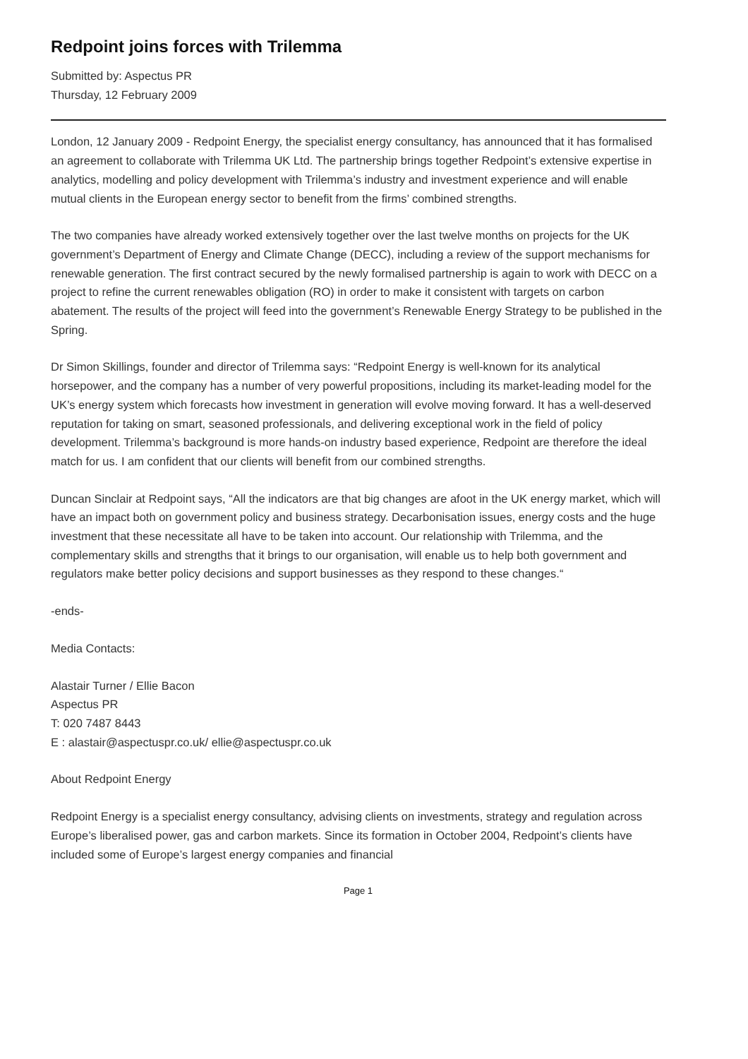Redpoint joins forces with Trilemma
Submitted by: Aspectus PR
Thursday, 12 February 2009
London, 12 January 2009 - Redpoint Energy, the specialist energy consultancy, has announced that it has formalised an agreement to collaborate with Trilemma UK Ltd. The partnership brings together Redpoint’s extensive expertise in analytics, modelling and policy development with Trilemma’s industry and investment experience and will enable mutual clients in the European energy sector to benefit from the firms’ combined strengths.
The two companies have already worked extensively together over the last twelve months on projects for the UK government’s Department of Energy and Climate Change (DECC), including a review of the support mechanisms for renewable generation. The first contract secured by the newly formalised partnership is again to work with DECC on a project to refine the current renewables obligation (RO) in order to make it consistent with targets on carbon abatement. The results of the project will feed into the government’s Renewable Energy Strategy to be published in the Spring.
Dr Simon Skillings, founder and director of Trilemma says: “Redpoint Energy is well-known for its analytical horsepower, and the company has a number of very powerful propositions, including its market-leading model for the UK’s energy system which forecasts how investment in generation will evolve moving forward. It has a well-deserved reputation for taking on smart, seasoned professionals, and delivering exceptional work in the field of policy development. Trilemma’s background is more hands-on industry based experience, Redpoint are therefore the ideal match for us. I am confident that our clients will benefit from our combined strengths.
Duncan Sinclair at Redpoint says, “All the indicators are that big changes are afoot in the UK energy market, which will have an impact both on government policy and business strategy. Decarbonisation issues, energy costs and the huge investment that these necessitate all have to be taken into account. Our relationship with Trilemma, and the complementary skills and strengths that it brings to our organisation, will enable us to help both government and regulators make better policy decisions and support businesses as they respond to these changes.“
-ends-
Media Contacts:
Alastair Turner / Ellie Bacon
Aspectus PR
T: 020 7487 8443
E : alastair@aspectuspr.co.uk/ ellie@aspectuspr.co.uk
About Redpoint Energy
Redpoint Energy is a specialist energy consultancy, advising clients on investments, strategy and regulation across Europe’s liberalised power, gas and carbon markets. Since its formation in October 2004, Redpoint’s clients have included some of Europe’s largest energy companies and financial
Page 1